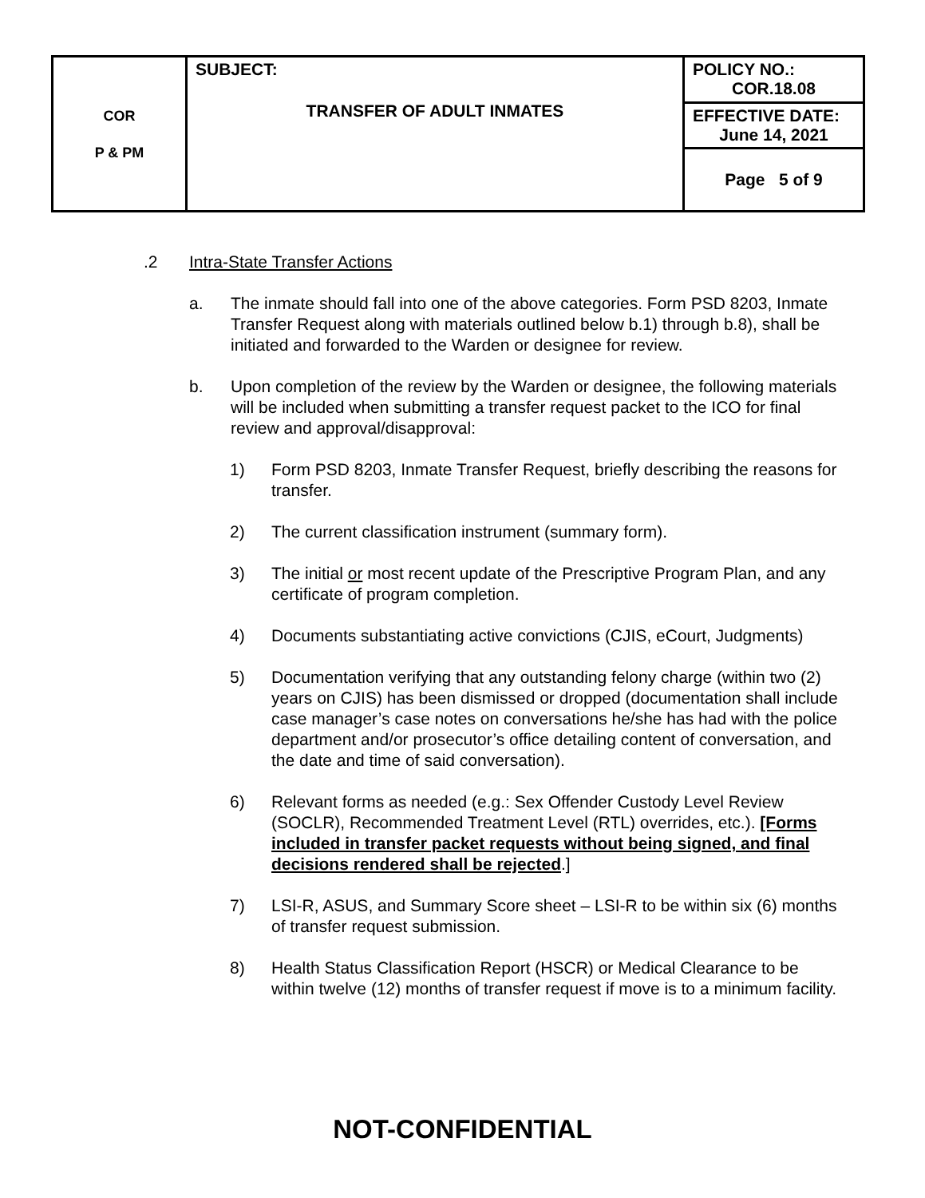| COR P & PM | SUBJECT: TRANSFER OF ADULT INMATES | POLICY NO.: COR.18.08 |
| | | EFFECTIVE DATE: June 14, 2021 |
| | | Page 5 of 9 |
.2 Intra-State Transfer Actions
a. The inmate should fall into one of the above categories. Form PSD 8203, Inmate Transfer Request along with materials outlined below b.1) through b.8), shall be initiated and forwarded to the Warden or designee for review.
b. Upon completion of the review by the Warden or designee, the following materials will be included when submitting a transfer request packet to the ICO for final review and approval/disapproval:
1) Form PSD 8203, Inmate Transfer Request, briefly describing the reasons for transfer.
2) The current classification instrument (summary form).
3) The initial or most recent update of the Prescriptive Program Plan, and any certificate of program completion.
4) Documents substantiating active convictions (CJIS, eCourt, Judgments)
5) Documentation verifying that any outstanding felony charge (within two (2) years on CJIS) has been dismissed or dropped (documentation shall include case manager’s case notes on conversations he/she has had with the police department and/or prosecutor’s office detailing content of conversation, and the date and time of said conversation).
6) Relevant forms as needed (e.g.: Sex Offender Custody Level Review (SOCLR), Recommended Treatment Level (RTL) overrides, etc.). [Forms included in transfer packet requests without being signed, and final decisions rendered shall be rejected.]
7) LSI-R, ASUS, and Summary Score sheet – LSI-R to be within six (6) months of transfer request submission.
8) Health Status Classification Report (HSCR) or Medical Clearance to be within twelve (12) months of transfer request if move is to a minimum facility.
NOT-CONFIDENTIAL